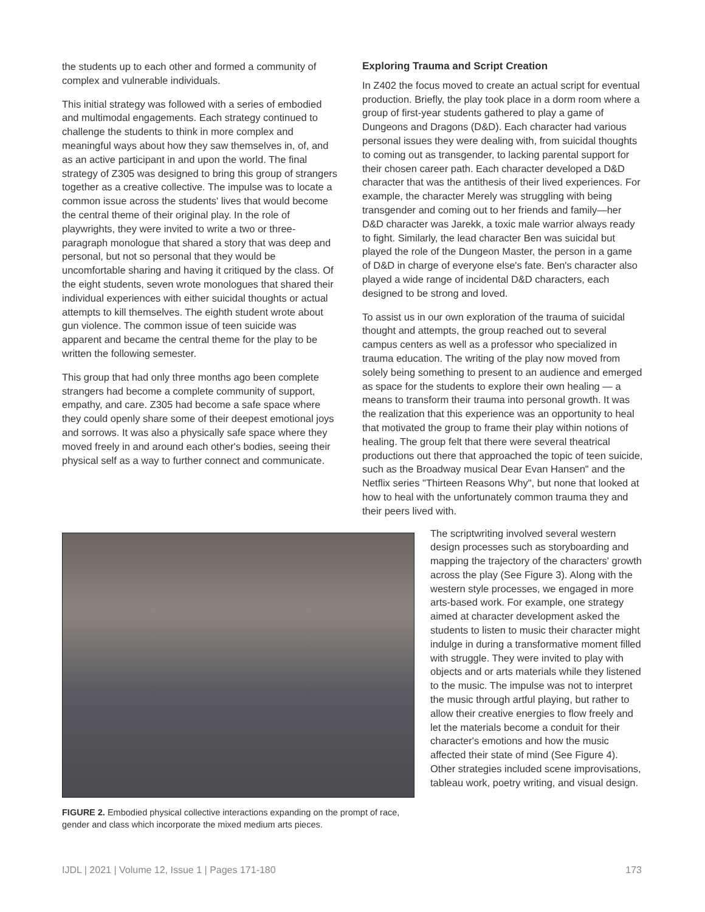the students up to each other and formed a community of complex and vulnerable individuals.
This initial strategy was followed with a series of embodied and multimodal engagements. Each strategy continued to challenge the students to think in more complex and meaningful ways about how they saw themselves in, of, and as an active participant in and upon the world. The final strategy of Z305 was designed to bring this group of strangers together as a creative collective. The impulse was to locate a common issue across the students' lives that would become the central theme of their original play. In the role of playwrights, they were invited to write a two or three-paragraph monologue that shared a story that was deep and personal, but not so personal that they would be uncomfortable sharing and having it critiqued by the class. Of the eight students, seven wrote monologues that shared their individual experiences with either suicidal thoughts or actual attempts to kill themselves. The eighth student wrote about gun violence. The common issue of teen suicide was apparent and became the central theme for the play to be written the following semester.
This group that had only three months ago been complete strangers had become a complete community of support, empathy, and care. Z305 had become a safe space where they could openly share some of their deepest emotional joys and sorrows. It was also a physically safe space where they moved freely in and around each other's bodies, seeing their physical self as a way to further connect and communicate.
Exploring Trauma and Script Creation
In Z402 the focus moved to create an actual script for eventual production. Briefly, the play took place in a dorm room where a group of first-year students gathered to play a game of Dungeons and Dragons (D&D). Each character had various personal issues they were dealing with, from suicidal thoughts to coming out as transgender, to lacking parental support for their chosen career path. Each character developed a D&D character that was the antithesis of their lived experiences. For example, the character Merely was struggling with being transgender and coming out to her friends and family—her D&D character was Jarekk, a toxic male warrior always ready to fight. Similarly, the lead character Ben was suicidal but played the role of the Dungeon Master, the person in a game of D&D in charge of everyone else's fate. Ben's character also played a wide range of incidental D&D characters, each designed to be strong and loved.
To assist us in our own exploration of the trauma of suicidal thought and attempts, the group reached out to several campus centers as well as a professor who specialized in trauma education. The writing of the play now moved from solely being something to present to an audience and emerged as space for the students to explore their own healing — a means to transform their trauma into personal growth. It was the realization that this experience was an opportunity to heal that motivated the group to frame their play within notions of healing. The group felt that there were several theatrical productions out there that approached the topic of teen suicide, such as the Broadway musical Dear Evan Hansen" and the Netflix series "Thirteen Reasons Why", but none that looked at how to heal with the unfortunately common trauma they and their peers lived with.
FIGURE 2. Embodied physical collective interactions expanding on the prompt of race, gender and class which incorporate the mixed medium arts pieces.
The scriptwriting involved several western design processes such as storyboarding and mapping the trajectory of the characters' growth across the play (See Figure 3). Along with the western style processes, we engaged in more arts-based work. For example, one strategy aimed at character development asked the students to listen to music their character might indulge in during a transformative moment filled with struggle. They were invited to play with objects and or arts materials while they listened to the music. The impulse was not to interpret the music through artful playing, but rather to allow their creative energies to flow freely and let the materials become a conduit for their character's emotions and how the music affected their state of mind (See Figure 4). Other strategies included scene improvisations, tableau work, poetry writing, and visual design.
IJDL | 2021 | Volume 12, Issue 1 | Pages 171-180 173